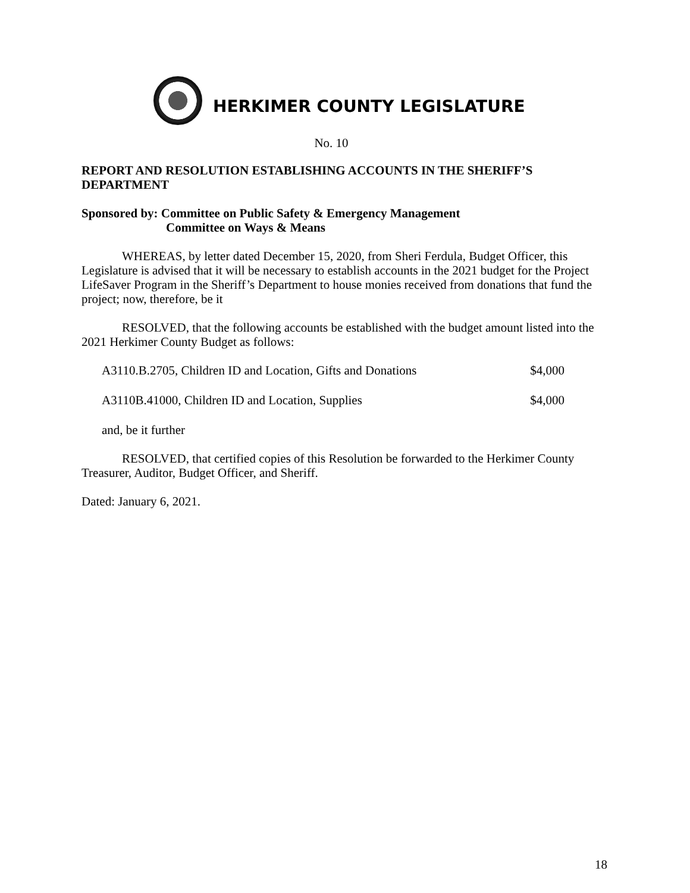HERKIMER COUNTY LEGISLATURE
No. 10
REPORT AND RESOLUTION ESTABLISHING ACCOUNTS IN THE SHERIFF’S DEPARTMENT
Sponsored by: Committee on Public Safety & Emergency Management
Committee on Ways & Means
WHEREAS, by letter dated December 15, 2020, from Sheri Ferdula, Budget Officer, this Legislature is advised that it will be necessary to establish accounts in the 2021 budget for the Project LifeSaver Program in the Sheriff’s Department to house monies received from donations that fund the project; now, therefore, be it
RESOLVED, that the following accounts be established with the budget amount listed into the 2021 Herkimer County Budget as follows:
A3110.B.2705, Children ID and Location, Gifts and Donations $4,000
A3110B.41000, Children ID and Location, Supplies $4,000
and, be it further
RESOLVED, that certified copies of this Resolution be forwarded to the Herkimer County Treasurer, Auditor, Budget Officer, and Sheriff.
Dated: January 6, 2021.
18